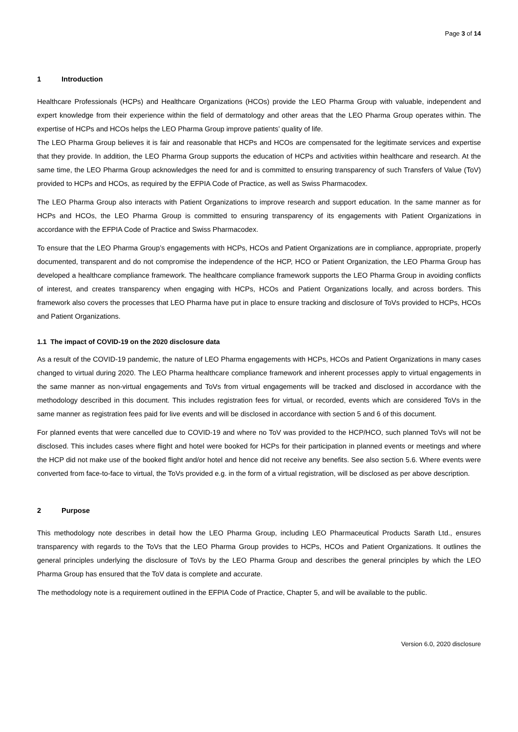Page 3 of 14
1 Introduction
Healthcare Professionals (HCPs) and Healthcare Organizations (HCOs) provide the LEO Pharma Group with valuable, independent and expert knowledge from their experience within the field of dermatology and other areas that the LEO Pharma Group operates within. The expertise of HCPs and HCOs helps the LEO Pharma Group improve patients’ quality of life.
The LEO Pharma Group believes it is fair and reasonable that HCPs and HCOs are compensated for the legitimate services and expertise that they provide. In addition, the LEO Pharma Group supports the education of HCPs and activities within healthcare and research. At the same time, the LEO Pharma Group acknowledges the need for and is committed to ensuring transparency of such Transfers of Value (ToV) provided to HCPs and HCOs, as required by the EFPIA Code of Practice, as well as Swiss Pharmacodex.
The LEO Pharma Group also interacts with Patient Organizations to improve research and support education. In the same manner as for HCPs and HCOs, the LEO Pharma Group is committed to ensuring transparency of its engagements with Patient Organizations in accordance with the EFPIA Code of Practice and Swiss Pharmacodex.
To ensure that the LEO Pharma Group’s engagements with HCPs, HCOs and Patient Organizations are in compliance, appropriate, properly documented, transparent and do not compromise the independence of the HCP, HCO or Patient Organization, the LEO Pharma Group has developed a healthcare compliance framework. The healthcare compliance framework supports the LEO Pharma Group in avoiding conflicts of interest, and creates transparency when engaging with HCPs, HCOs and Patient Organizations locally, and across borders. This framework also covers the processes that LEO Pharma have put in place to ensure tracking and disclosure of ToVs provided to HCPs, HCOs and Patient Organizations.
1.1 The impact of COVID-19 on the 2020 disclosure data
As a result of the COVID-19 pandemic, the nature of LEO Pharma engagements with HCPs, HCOs and Patient Organizations in many cases changed to virtual during 2020. The LEO Pharma healthcare compliance framework and inherent processes apply to virtual engagements in the same manner as non-virtual engagements and ToVs from virtual engagements will be tracked and disclosed in accordance with the methodology described in this document. This includes registration fees for virtual, or recorded, events which are considered ToVs in the same manner as registration fees paid for live events and will be disclosed in accordance with section 5 and 6 of this document.
For planned events that were cancelled due to COVID-19 and where no ToV was provided to the HCP/HCO, such planned ToVs will not be disclosed. This includes cases where flight and hotel were booked for HCPs for their participation in planned events or meetings and where the HCP did not make use of the booked flight and/or hotel and hence did not receive any benefits. See also section 5.6. Where events were converted from face-to-face to virtual, the ToVs provided e.g. in the form of a virtual registration, will be disclosed as per above description.
2 Purpose
This methodology note describes in detail how the LEO Pharma Group, including LEO Pharmaceutical Products Sarath Ltd., ensures transparency with regards to the ToVs that the LEO Pharma Group provides to HCPs, HCOs and Patient Organizations. It outlines the general principles underlying the disclosure of ToVs by the LEO Pharma Group and describes the general principles by which the LEO Pharma Group has ensured that the ToV data is complete and accurate.
The methodology note is a requirement outlined in the EFPIA Code of Practice, Chapter 5, and will be available to the public.
Version 6.0, 2020 disclosure